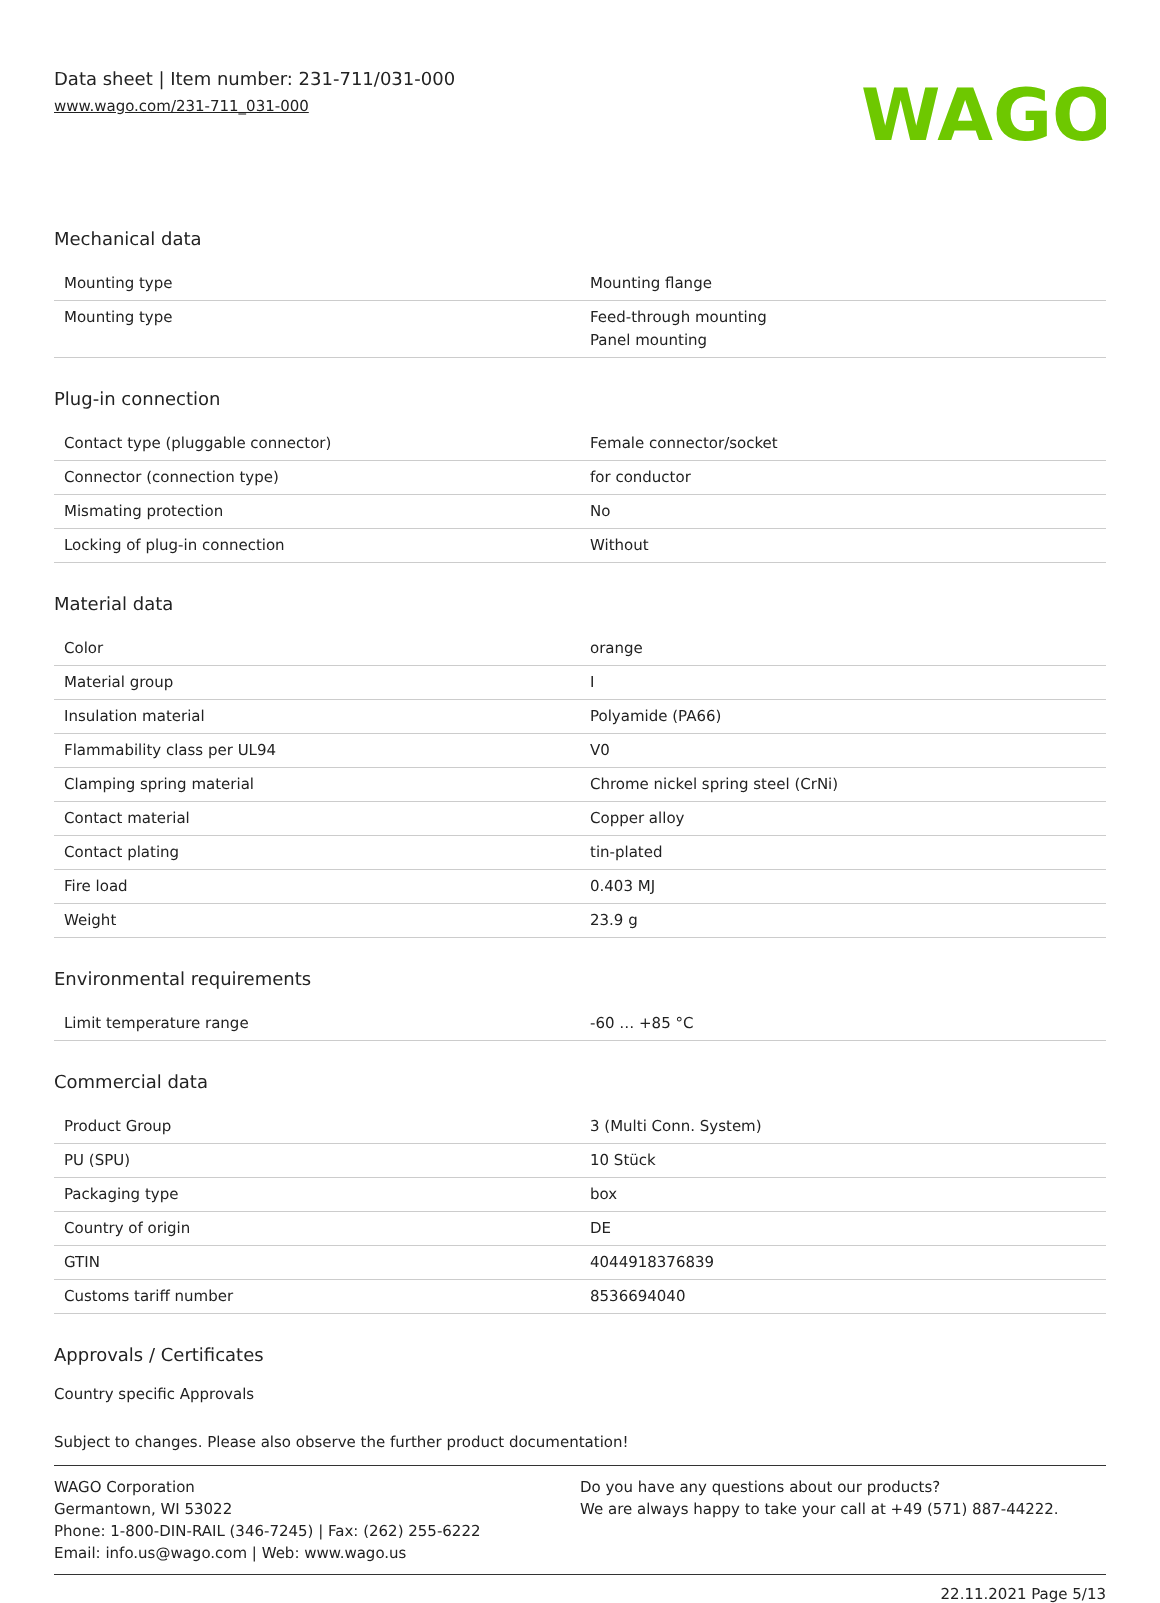Data sheet | Item number: 231-711/031-000
www.wago.com/231-711_031-000
WAGO
Mechanical data
| Mounting type | Mounting flange |
| Mounting type | Feed-through mounting Panel mounting |
Plug-in connection
| Contact type (pluggable connector) | Female connector/socket |
| Connector (connection type) | for conductor |
| Mismating protection | No |
| Locking of plug-in connection | Without |
Material data
| Color | orange |
| Material group | I |
| Insulation material | Polyamide (PA66) |
| Flammability class per UL94 | V0 |
| Clamping spring material | Chrome nickel spring steel (CrNi) |
| Contact material | Copper alloy |
| Contact plating | tin-plated |
| Fire load | 0.403 MJ |
| Weight | 23.9 g |
Environmental requirements
| Limit temperature range | -60 … +85 °C |
Commercial data
| Product Group | 3 (Multi Conn. System) |
| PU (SPU) | 10 Stück |
| Packaging type | box |
| Country of origin | DE |
| GTIN | 4044918376839 |
| Customs tariff number | 8536694040 |
Approvals / Certificates
Country specific Approvals
Subject to changes. Please also observe the further product documentation!
WAGO Corporation
Germantown, WI 53022
Phone: 1-800-DIN-RAIL (346-7245) | Fax: (262) 255-6222
Email: info.us@wago.com | Web: www.wago.us
Do you have any questions about our products?
We are always happy to take your call at +49 (571) 887-44222.
22.11.2021 Page 5/13